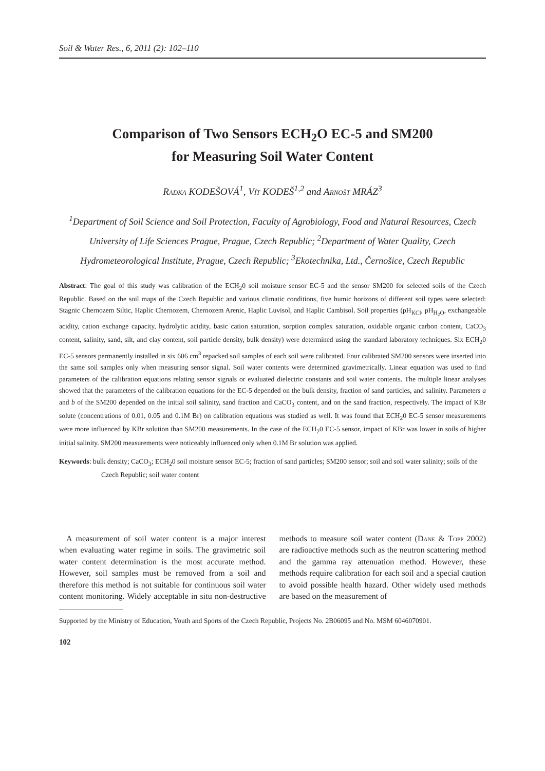Soil & Water Res., 6, 2011 (2): 102–110
Comparison of Two Sensors ECH<sub>2</sub>O EC-5 and SM200
for Measuring Soil Water Content
Radka KODEŠOVÁ<sup>1</sup>, Vít KODEŠ<sup>1,2</sup> and Arnošt MRÁZ<sup>3</sup>
<sup>1</sup> Department of Soil Science and Soil Protection, Faculty of Agrobiology, Food and Natural Resources, Czech University of Life Sciences Prague, Prague, Czech Republic; <sup>2</sup>Department of Water Quality, Czech Hydrometeorological Institute, Prague, Czech Republic; <sup>3</sup>Ekotechnika, Ltd., Černošice, Czech Republic
Abstract: The goal of this study was calibration of the ECH<sub>2</sub>0 soil moisture sensor EC-5 and the sensor SM200 for selected soils of the Czech Republic. Based on the soil maps of the Czech Republic and various climatic conditions, five humic horizons of different soil types were selected: Stagnic Chernozem Siltic, Haplic Chernozem, Chernozem Arenic, Haplic Luvisol, and Haplic Cambisol. Soil properties (pH<sub>KCl</sub>, pH<sub>H<sub>2</sub>O</sub>, exchangeable acidity, cation exchange capacity, hydrolytic acidity, basic cation saturation, sorption complex saturation, oxidable organic carbon content, CaCO<sub>3</sub> content, salinity, sand, silt, and clay content, soil particle density, bulk density) were determined using the standard laboratory techniques. Six ECH<sub>2</sub>0 EC-5 sensors permanently installed in six 606 cm<sup>3</sup> repacked soil samples of each soil were calibrated. Four calibrated SM200 sensors were inserted into the same soil samples only when measuring sensor signal. Soil water contents were determined gravimetrically. Linear equation was used to find parameters of the calibration equations relating sensor signals or evaluated dielectric constants and soil water contents. The multiple linear analyses showed that the parameters of the calibration equations for the EC-5 depended on the bulk density, fraction of sand particles, and salinity. Parameters a and b of the SM200 depended on the initial soil salinity, sand fraction and CaCO<sub>3</sub> content, and on the sand fraction, respectively. The impact of KBr solute (concentrations of 0.01, 0.05 and 0.1M Br) on calibration equations was studied as well. It was found that ECH<sub>2</sub>0 EC-5 sensor measurements were more influenced by KBr solution than SM200 measurements. In the case of the ECH<sub>2</sub>0 EC-5 sensor, impact of KBr was lower in soils of higher initial salinity. SM200 measurements were noticeably influenced only when 0.1M Br solution was applied.
Keywords: bulk density; CaCO<sub>3</sub>; ECH<sub>2</sub>0 soil moisture sensor EC-5; fraction of sand particles; SM200 sensor; soil and soil water salinity; soils of the Czech Republic; soil water content
A measurement of soil water content is a major interest when evaluating water regime in soils. The gravimetric soil water content determination is the most accurate method. However, soil samples must be removed from a soil and therefore this method is not suitable for continuous soil water content monitoring. Widely acceptable in situ non-destructive methods to measure soil water content (Dane & Topp 2002) are radioactive methods such as the neutron scattering method and the gamma ray attenuation method. However, these methods require calibration for each soil and a special caution to avoid possible health hazard. Other widely used methods are based on the measurement of
Supported by the Ministry of Education, Youth and Sports of the Czech Republic, Projects No. 2B06095 and No. MSM 6046070901.
102